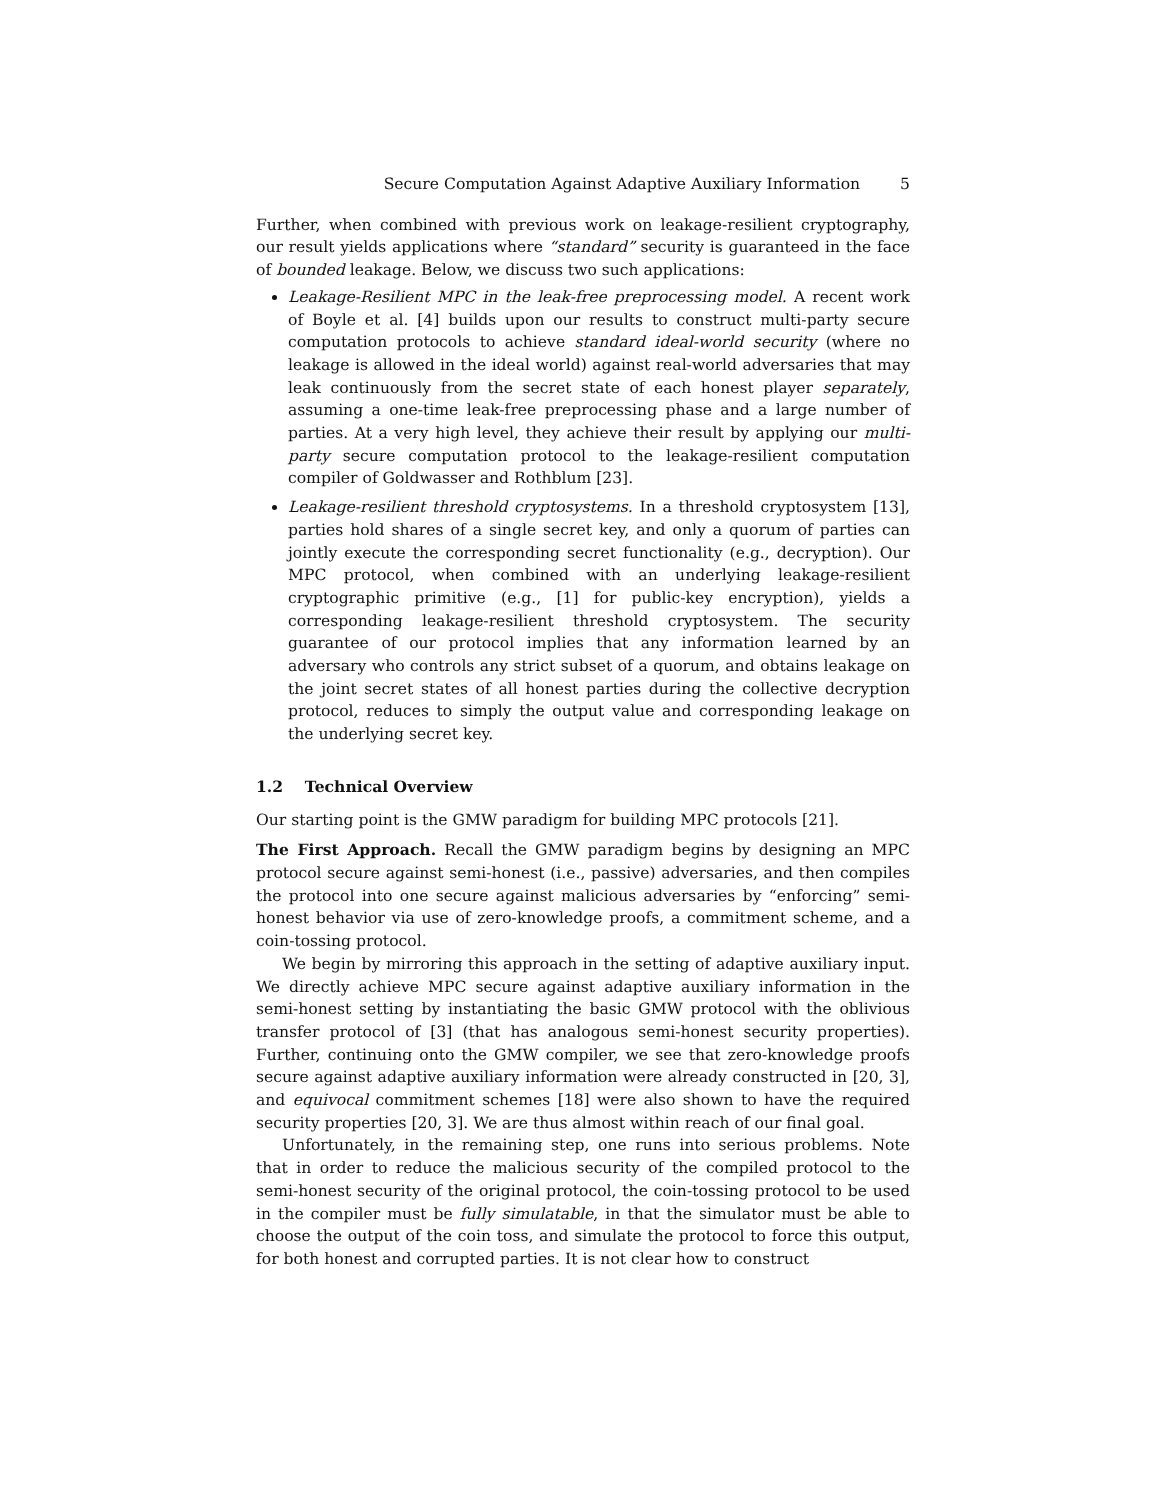Secure Computation Against Adaptive Auxiliary Information 5
Further, when combined with previous work on leakage-resilient cryptography, our result yields applications where “standard” security is guaranteed in the face of bounded leakage. Below, we discuss two such applications:
Leakage-Resilient MPC in the leak-free preprocessing model. A recent work of Boyle et al. [4] builds upon our results to construct multi-party secure computation protocols to achieve standard ideal-world security (where no leakage is allowed in the ideal world) against real-world adversaries that may leak continuously from the secret state of each honest player separately, assuming a one-time leak-free preprocessing phase and a large number of parties. At a very high level, they achieve their result by applying our multi-party secure computation protocol to the leakage-resilient computation compiler of Goldwasser and Rothblum [23].
Leakage-resilient threshold cryptosystems. In a threshold cryptosystem [13], parties hold shares of a single secret key, and only a quorum of parties can jointly execute the corresponding secret functionality (e.g., decryption). Our MPC protocol, when combined with an underlying leakage-resilient cryptographic primitive (e.g., [1] for public-key encryption), yields a corresponding leakage-resilient threshold cryptosystem. The security guarantee of our protocol implies that any information learned by an adversary who controls any strict subset of a quorum, and obtains leakage on the joint secret states of all honest parties during the collective decryption protocol, reduces to simply the output value and corresponding leakage on the underlying secret key.
1.2 Technical Overview
Our starting point is the GMW paradigm for building MPC protocols [21].
The First Approach. Recall the GMW paradigm begins by designing an MPC protocol secure against semi-honest (i.e., passive) adversaries, and then compiles the protocol into one secure against malicious adversaries by “enforcing” semi-honest behavior via use of zero-knowledge proofs, a commitment scheme, and a coin-tossing protocol.
We begin by mirroring this approach in the setting of adaptive auxiliary input. We directly achieve MPC secure against adaptive auxiliary information in the semi-honest setting by instantiating the basic GMW protocol with the oblivious transfer protocol of [3] (that has analogous semi-honest security properties). Further, continuing onto the GMW compiler, we see that zero-knowledge proofs secure against adaptive auxiliary information were already constructed in [20, 3], and equivocal commitment schemes [18] were also shown to have the required security properties [20, 3]. We are thus almost within reach of our final goal.
Unfortunately, in the remaining step, one runs into serious problems. Note that in order to reduce the malicious security of the compiled protocol to the semi-honest security of the original protocol, the coin-tossing protocol to be used in the compiler must be fully simulatable, in that the simulator must be able to choose the output of the coin toss, and simulate the protocol to force this output, for both honest and corrupted parties. It is not clear how to construct